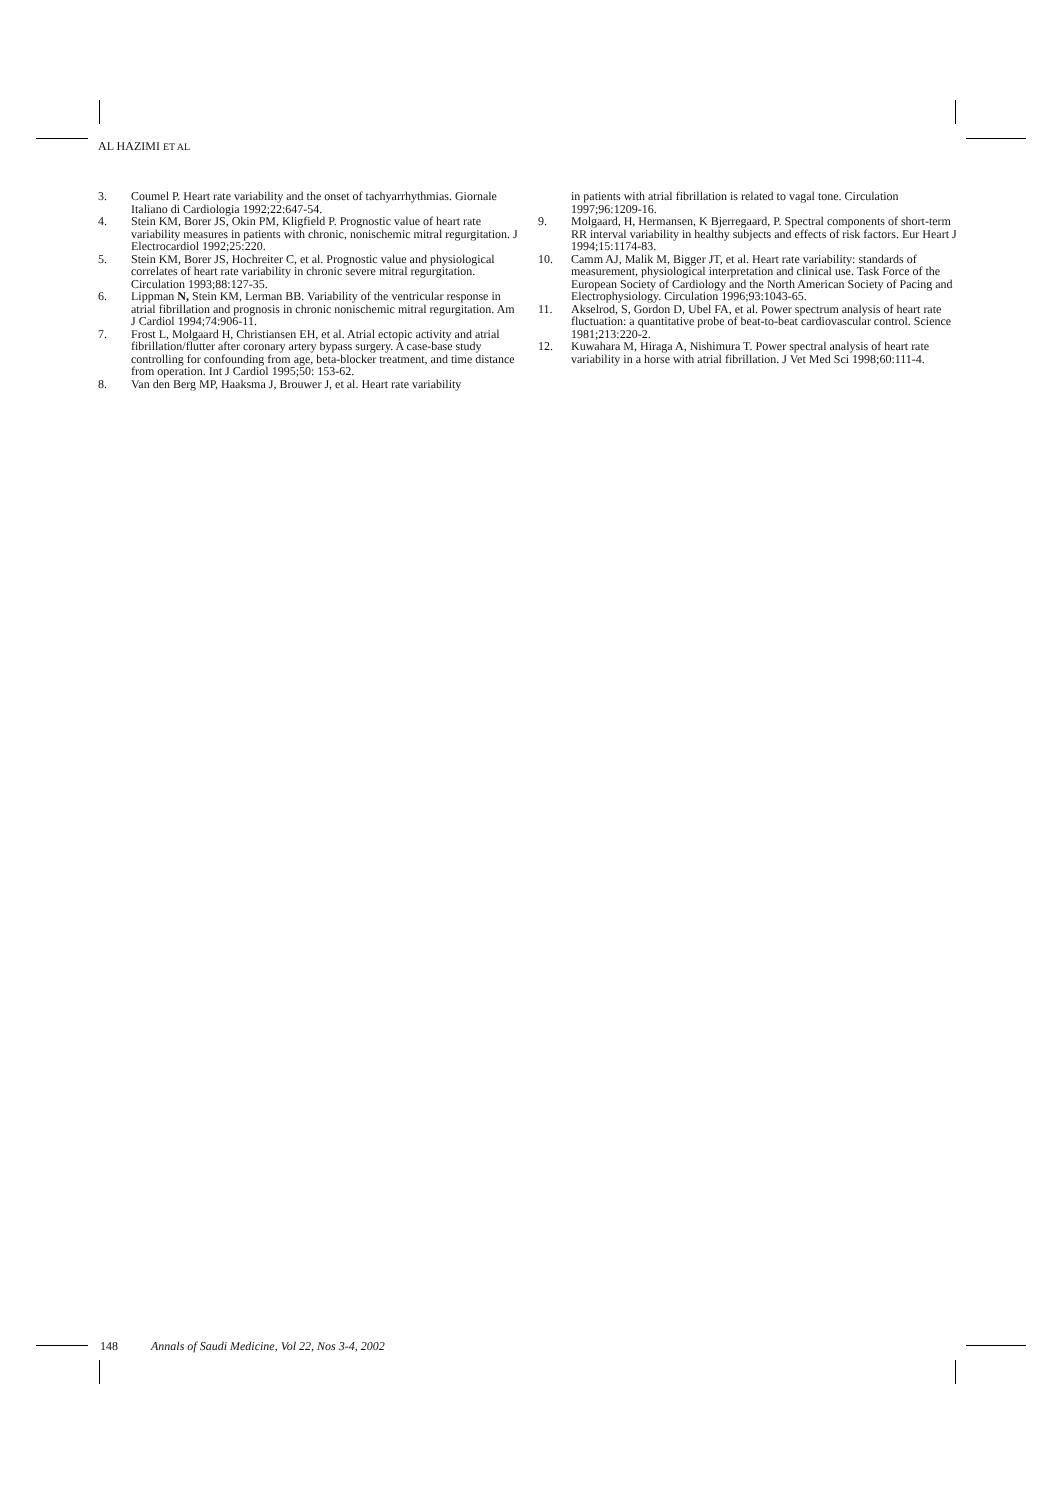AL HAZIMI ET AL
3. Coumel P. Heart rate variability and the onset of tachyarrhythmias. Giornale Italiano di Cardiologia 1992;22:647-54.
4. Stein KM, Borer JS, Okin PM, Kligfield P. Prognostic value of heart rate variability measures in patients with chronic, nonischemic mitral regurgitation. J Electrocardiol 1992;25:220.
5. Stein KM, Borer JS, Hochreiter C, et al. Prognostic value and physiological correlates of heart rate variability in chronic severe mitral regurgitation. Circulation 1993;88:127-35.
6. Lippman N, Stein KM, Lerman BB. Variability of the ventricular response in atrial fibrillation and prognosis in chronic nonischemic mitral regurgitation. Am J Cardiol 1994;74:906-11.
7. Frost L, Molgaard H, Christiansen EH, et al. Atrial ectopic activity and atrial fibrillation/flutter after coronary artery bypass surgery. A case-base study controlling for confounding from age, beta-blocker treatment, and time distance from operation. Int J Cardiol 1995;50: 153-62.
8. Van den Berg MP, Haaksma J, Brouwer J, et al. Heart rate variability
in patients with atrial fibrillation is related to vagal tone. Circulation 1997;96:1209-16.
9. Molgaard, H, Hermansen, K Bjerregaard, P. Spectral components of short-term RR interval variability in healthy subjects and effects of risk factors. Eur Heart J 1994;15:1174-83.
10. Camm AJ, Malik M, Bigger JT, et al. Heart rate variability: standards of measurement, physiological interpretation and clinical use. Task Force of the European Society of Cardiology and the North American Society of Pacing and Electrophysiology. Circulation 1996;93:1043-65.
11. Akselrod, S, Gordon D, Ubel FA, et al. Power spectrum analysis of heart rate fluctuation: a quantitative probe of beat-to-beat cardiovascular control. Science 1981;213:220-2.
12. Kuwahara M, Hiraga A, Nishimura T. Power spectral analysis of heart rate variability in a horse with atrial fibrillation. J Vet Med Sci 1998;60:111-4.
148 Annals of Saudi Medicine, Vol 22, Nos 3-4, 2002